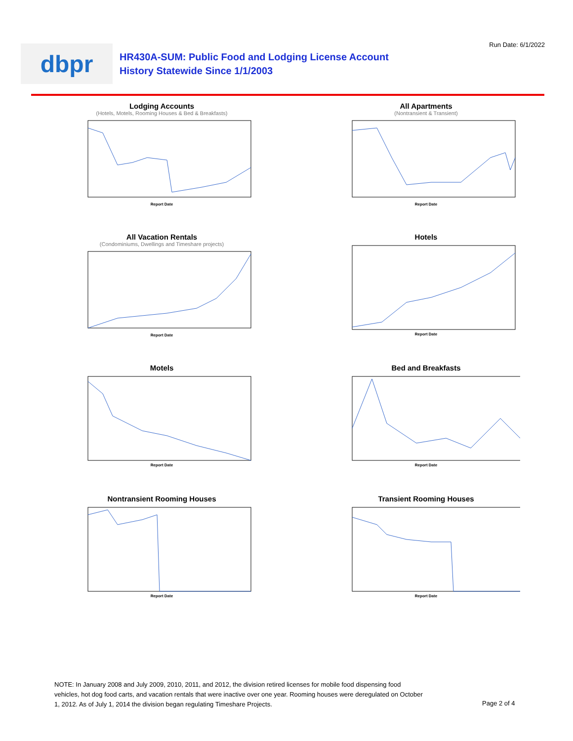Run Date: 6/1/2022
dbpr
HR430A-SUM: Public Food and Lodging License Account
History Statewide Since 1/1/2003
Lodging Accounts
(Hotels, Motels, Rooming Houses & Bed & Breakfasts)
Report Date
All Apartments
(Nontransient & Transient)
Report Date
All Vacation Rentals
(Condominiums, Dwellings and Timeshare projects)
Report Date
Hotels
Report Date
Motels
Report Date
Bed and Breakfasts
Report Date
Nontransient Rooming Houses
Report Date
Transient Rooming Houses
Report Date
NOTE: In January 2008 and July 2009, 2010, 2011, and 2012, the division retired licenses for mobile food dispensing food vehicles, hot dog food carts, and vacation rentals that were inactive over one year. Rooming houses were deregulated on October 1, 2012. As of July 1, 2014 the division began regulating Timeshare Projects.
Page 2 of 4